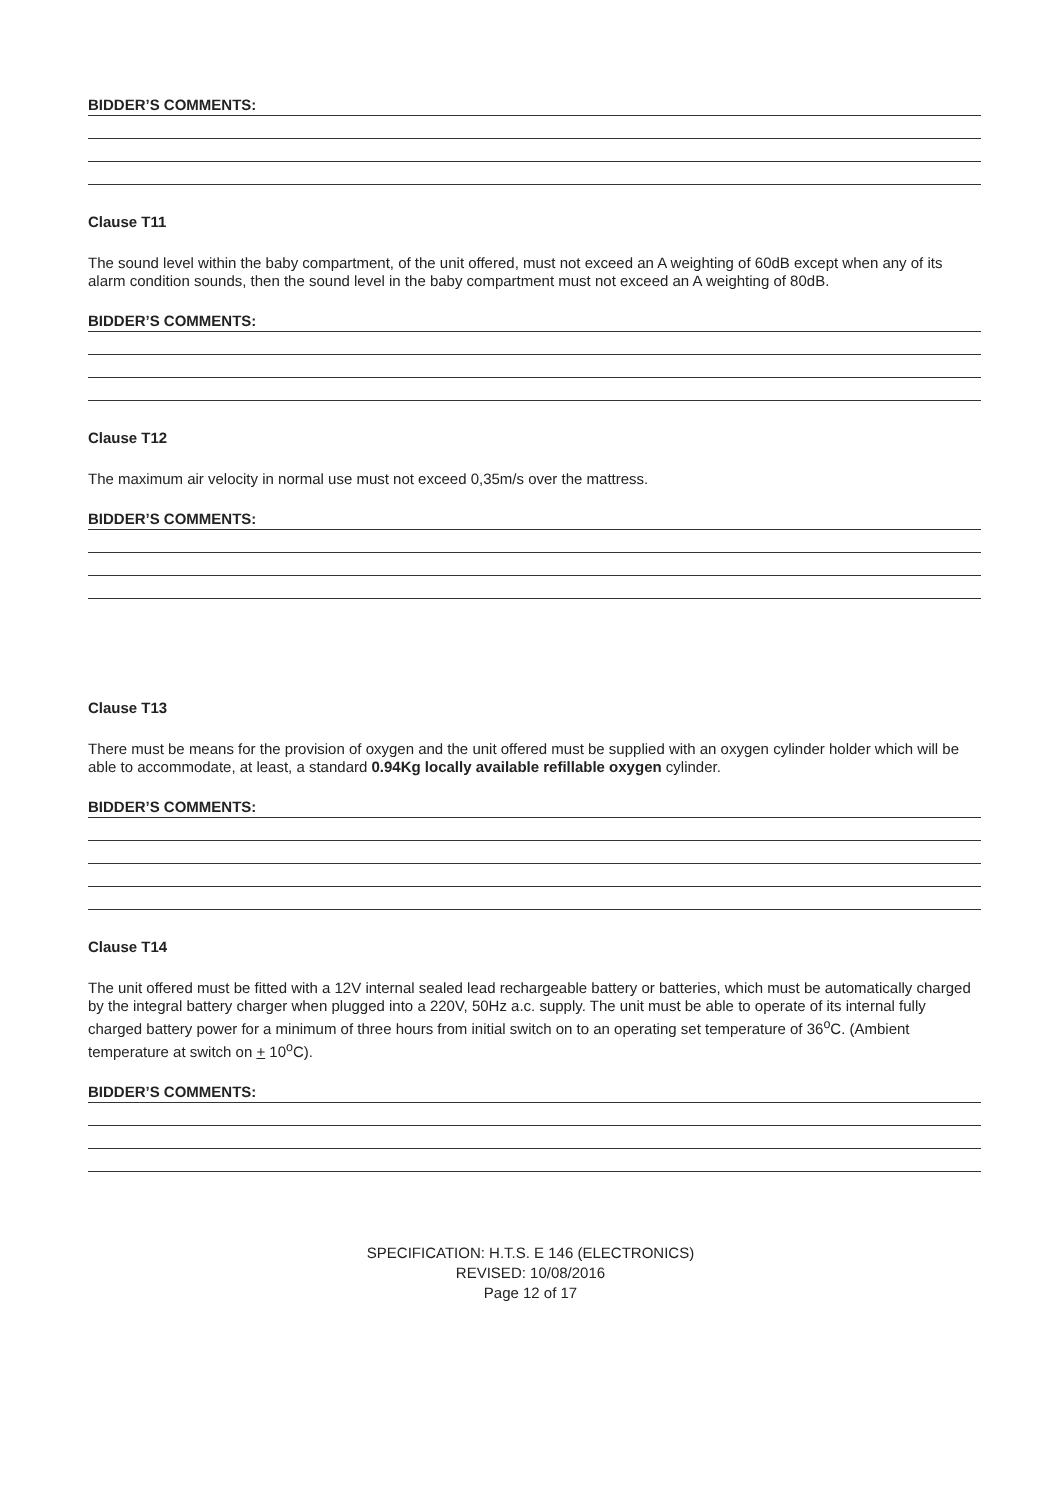BIDDER’S COMMENTS:
Clause T11
The sound level within the baby compartment, of the unit offered, must not exceed an A weighting of 60dB except when any of its alarm condition sounds, then the sound level in the baby compartment must not exceed an A weighting of 80dB.
BIDDER’S COMMENTS:
Clause T12
The maximum air velocity in normal use must not exceed 0,35m/s over the mattress.
BIDDER’S COMMENTS:
Clause T13
There must be means for the provision of oxygen and the unit offered must be supplied with an oxygen cylinder holder which will be able to accommodate, at least, a standard 0.94Kg locally available refillable oxygen cylinder.
BIDDER’S COMMENTS:
Clause T14
The unit offered must be fitted with a 12V internal sealed lead rechargeable battery or batteries, which must be automatically charged by the integral battery charger when plugged into a 220V, 50Hz a.c. supply. The unit must be able to operate of its internal fully charged battery power for a minimum of three hours from initial switch on to an operating set temperature of 36<sup>o</sup>C. (Ambient temperature at switch on + 10<sup>o</sup>C).
BIDDER’S COMMENTS:
SPECIFICATION: H.T.S. E 146 (ELECTRONICS)
REVISED: 10/08/2016
Page 12 of 17